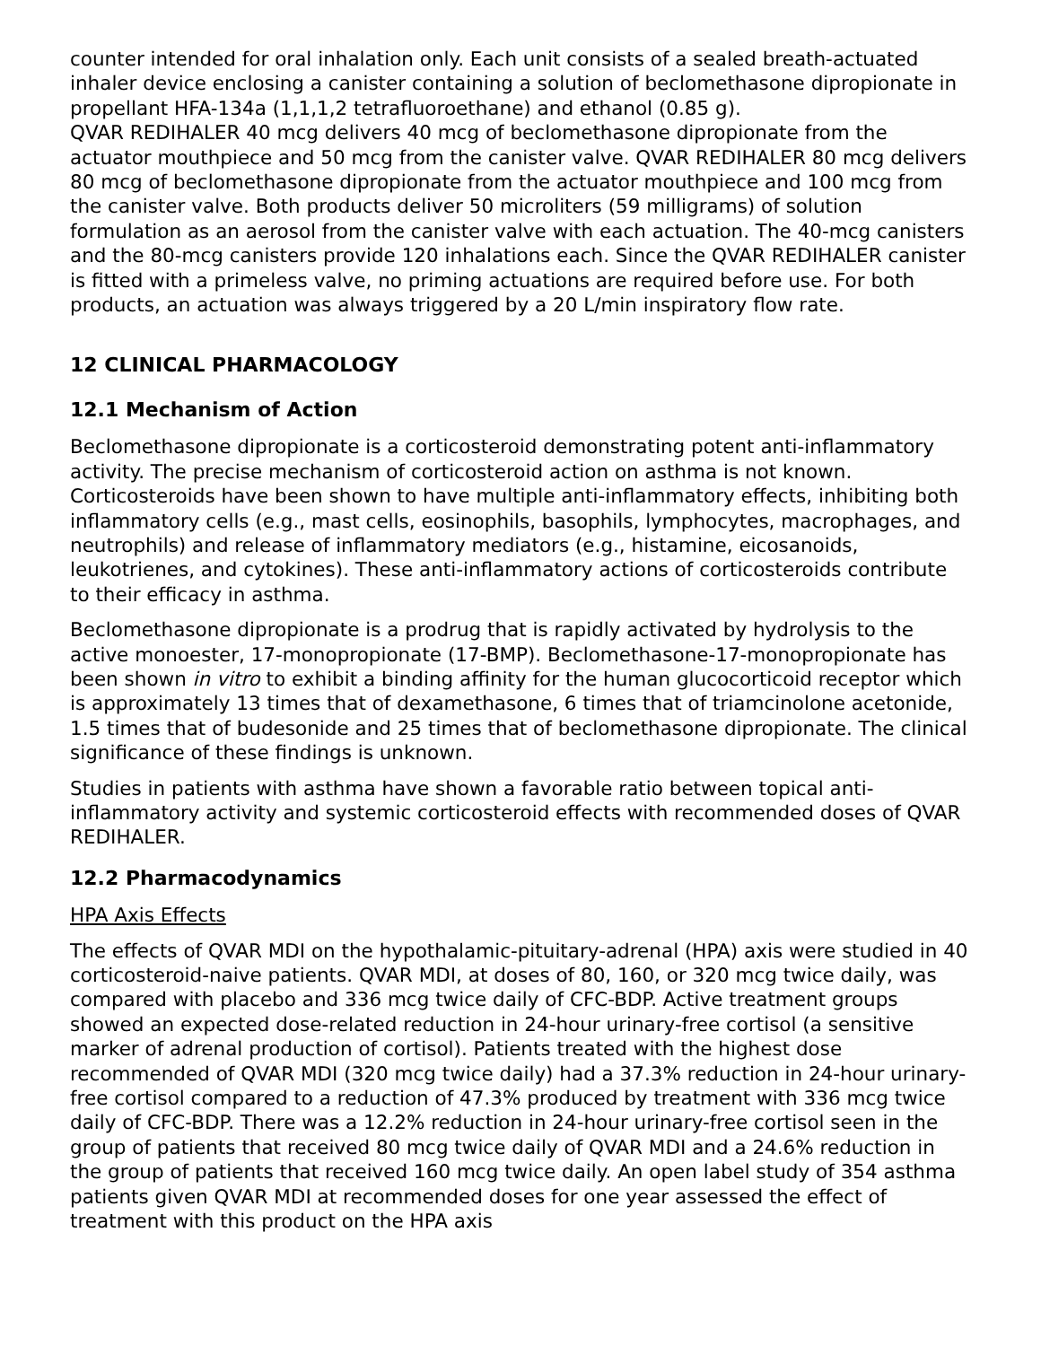counter intended for oral inhalation only. Each unit consists of a sealed breath-actuated inhaler device enclosing a canister containing a solution of beclomethasone dipropionate in propellant HFA-134a (1,1,1,2 tetrafluoroethane) and ethanol (0.85 g).
QVAR REDIHALER 40 mcg delivers 40 mcg of beclomethasone dipropionate from the actuator mouthpiece and 50 mcg from the canister valve. QVAR REDIHALER 80 mcg delivers 80 mcg of beclomethasone dipropionate from the actuator mouthpiece and 100 mcg from the canister valve. Both products deliver 50 microliters (59 milligrams) of solution formulation as an aerosol from the canister valve with each actuation. The 40-mcg canisters and the 80-mcg canisters provide 120 inhalations each. Since the QVAR REDIHALER canister is fitted with a primeless valve, no priming actuations are required before use. For both products, an actuation was always triggered by a 20 L/min inspiratory flow rate.
12 CLINICAL PHARMACOLOGY
12.1 Mechanism of Action
Beclomethasone dipropionate is a corticosteroid demonstrating potent anti-inflammatory activity. The precise mechanism of corticosteroid action on asthma is not known. Corticosteroids have been shown to have multiple anti-inflammatory effects, inhibiting both inflammatory cells (e.g., mast cells, eosinophils, basophils, lymphocytes, macrophages, and neutrophils) and release of inflammatory mediators (e.g., histamine, eicosanoids, leukotrienes, and cytokines). These anti-inflammatory actions of corticosteroids contribute to their efficacy in asthma.
Beclomethasone dipropionate is a prodrug that is rapidly activated by hydrolysis to the active monoester, 17-monopropionate (17-BMP). Beclomethasone-17-monopropionate has been shown in vitro to exhibit a binding affinity for the human glucocorticoid receptor which is approximately 13 times that of dexamethasone, 6 times that of triamcinolone acetonide, 1.5 times that of budesonide and 25 times that of beclomethasone dipropionate. The clinical significance of these findings is unknown.
Studies in patients with asthma have shown a favorable ratio between topical anti-inflammatory activity and systemic corticosteroid effects with recommended doses of QVAR REDIHALER.
12.2 Pharmacodynamics
HPA Axis Effects
The effects of QVAR MDI on the hypothalamic-pituitary-adrenal (HPA) axis were studied in 40 corticosteroid-naive patients. QVAR MDI, at doses of 80, 160, or 320 mcg twice daily, was compared with placebo and 336 mcg twice daily of CFC-BDP. Active treatment groups showed an expected dose-related reduction in 24-hour urinary-free cortisol (a sensitive marker of adrenal production of cortisol). Patients treated with the highest dose recommended of QVAR MDI (320 mcg twice daily) had a 37.3% reduction in 24-hour urinary-free cortisol compared to a reduction of 47.3% produced by treatment with 336 mcg twice daily of CFC-BDP. There was a 12.2% reduction in 24-hour urinary-free cortisol seen in the group of patients that received 80 mcg twice daily of QVAR MDI and a 24.6% reduction in the group of patients that received 160 mcg twice daily. An open label study of 354 asthma patients given QVAR MDI at recommended doses for one year assessed the effect of treatment with this product on the HPA axis